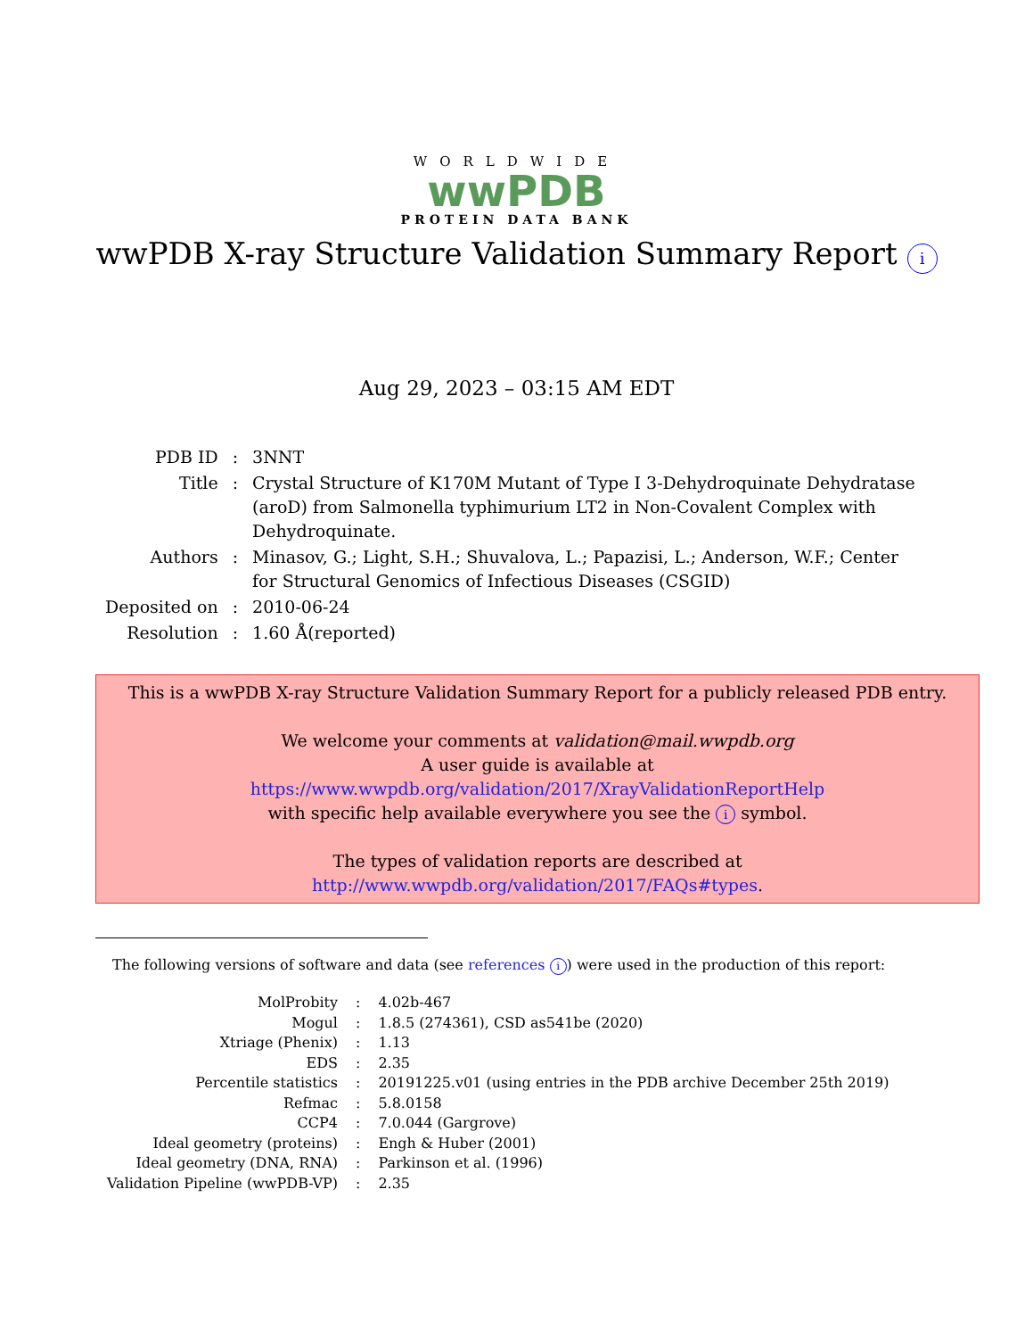WORLDWIDE
wwPDB
PROTEIN DATA BANK
wwPDB X-ray Structure Validation Summary Report i
Aug 29, 2023 – 03:15 AM EDT
| PDB ID | : | 3NNT |
| Title | : | Crystal Structure of K170M Mutant of Type I 3-Dehydroquinate Dehydratase (aroD) from Salmonella typhimurium LT2 in Non-Covalent Complex with Dehydroquinate. |
| Authors | : | Minasov, G.; Light, S.H.; Shuvalova, L.; Papazisi, L.; Anderson, W.F.; Center for Structural Genomics of Infectious Diseases (CSGID) |
| Deposited on | : | 2010-06-24 |
| Resolution | : | 1.60 Å(reported) |
This is a wwPDB X-ray Structure Validation Summary Report for a publicly released PDB entry.
We welcome your comments at validation@mail.wwpdb.org
A user guide is available at
https://www.wwpdb.org/validation/2017/XrayValidationReportHelp
with specific help available everywhere you see the i symbol.
The types of validation reports are described at
http://www.wwpdb.org/validation/2017/FAQs#types.
The following versions of software and data (see references i) were used in the production of this report:
| MolProbity | : | 4.02b-467 |
| Mogul | : | 1.8.5 (274361), CSD as541be (2020) |
| Xtriage (Phenix) | : | 1.13 |
| EDS | : | 2.35 |
| Percentile statistics | : | 20191225.v01 (using entries in the PDB archive December 25th 2019) |
| Refmac | : | 5.8.0158 |
| CCP4 | : | 7.0.044 (Gargrove) |
| Ideal geometry (proteins) | : | Engh & Huber (2001) |
| Ideal geometry (DNA, RNA) | : | Parkinson et al. (1996) |
| Validation Pipeline (wwPDB-VP) | : | 2.35 |